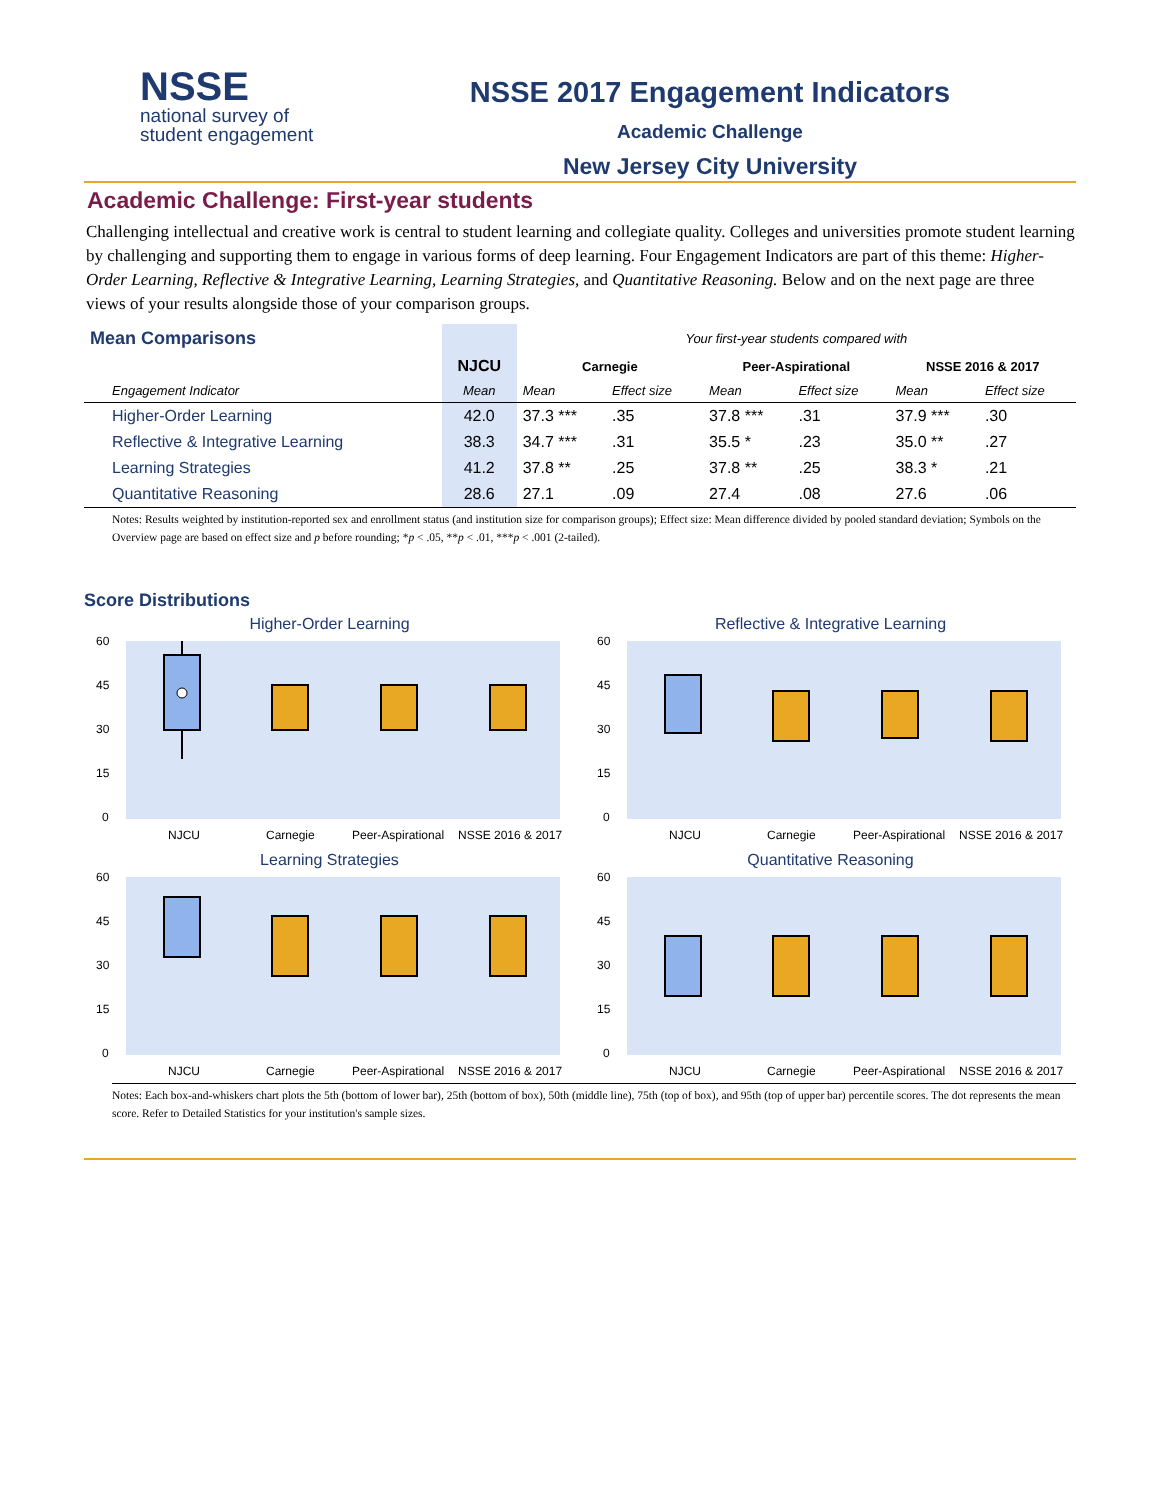NSSE
national survey of
student engagement
NSSE 2017 Engagement Indicators
Academic Challenge
New Jersey City University
Academic Challenge: First-year students
Challenging intellectual and creative work is central to student learning and collegiate quality. Colleges and universities promote student learning by challenging and supporting them to engage in various forms of deep learning. Four Engagement Indicators are part of this theme: Higher-Order Learning, Reflective & Integrative Learning, Learning Strategies, and Quantitative Reasoning. Below and on the next page are three views of your results alongside those of your comparison groups.
| Mean Comparisons | | Your first-year students compared with | | | | | |
| --- | --- | --- | --- | --- | --- | --- | --- |
| | NJCU | Carnegie | | Peer-Aspirational | | NSSE 2016 & 2017 | |
| Engagement Indicator | Mean | Mean | Effect size | Mean | Effect size | Mean | Effect size |
| Higher-Order Learning | 42.0 | 37.3 *** | .35 | 37.8 *** | .31 | 37.9 *** | .30 |
| Reflective & Integrative Learning | 38.3 | 34.7 *** | .31 | 35.5 * | .23 | 35.0 ** | .27 |
| Learning Strategies | 41.2 | 37.8 ** | .25 | 37.8 ** | .25 | 38.3 * | .21 |
| Quantitative Reasoning | 28.6 | 27.1 | .09 | 27.4 | .08 | 27.6 | .06 |
Notes: Results weighted by institution-reported sex and enrollment status (and institution size for comparison groups); Effect size: Mean difference divided by pooled standard deviation; Symbols on the Overview page are based on effect size and p before rounding; *p < .05, **p < .01, ***p < .001 (2-tailed).
Score Distributions
Higher-Order Learning
60
45
30
15
0
NJCU
Carnegie
Peer-Aspirational
NSSE 2016 & 2017
Reflective & Integrative Learning
60
45
30
15
0
NJCU
Carnegie
Peer-Aspirational
NSSE 2016 & 2017
Learning Strategies
60
45
30
15
0
NJCU
Carnegie
Peer-Aspirational
NSSE 2016 & 2017
Quantitative Reasoning
60
45
30
15
0
NJCU
Carnegie
Peer-Aspirational
NSSE 2016 & 2017
Notes: Each box-and-whiskers chart plots the 5th (bottom of lower bar), 25th (bottom of box), 50th (middle line), 75th (top of box), and 95th (top of upper bar) percentile scores. The dot represents the mean score. Refer to Detailed Statistics for your institution's sample sizes.